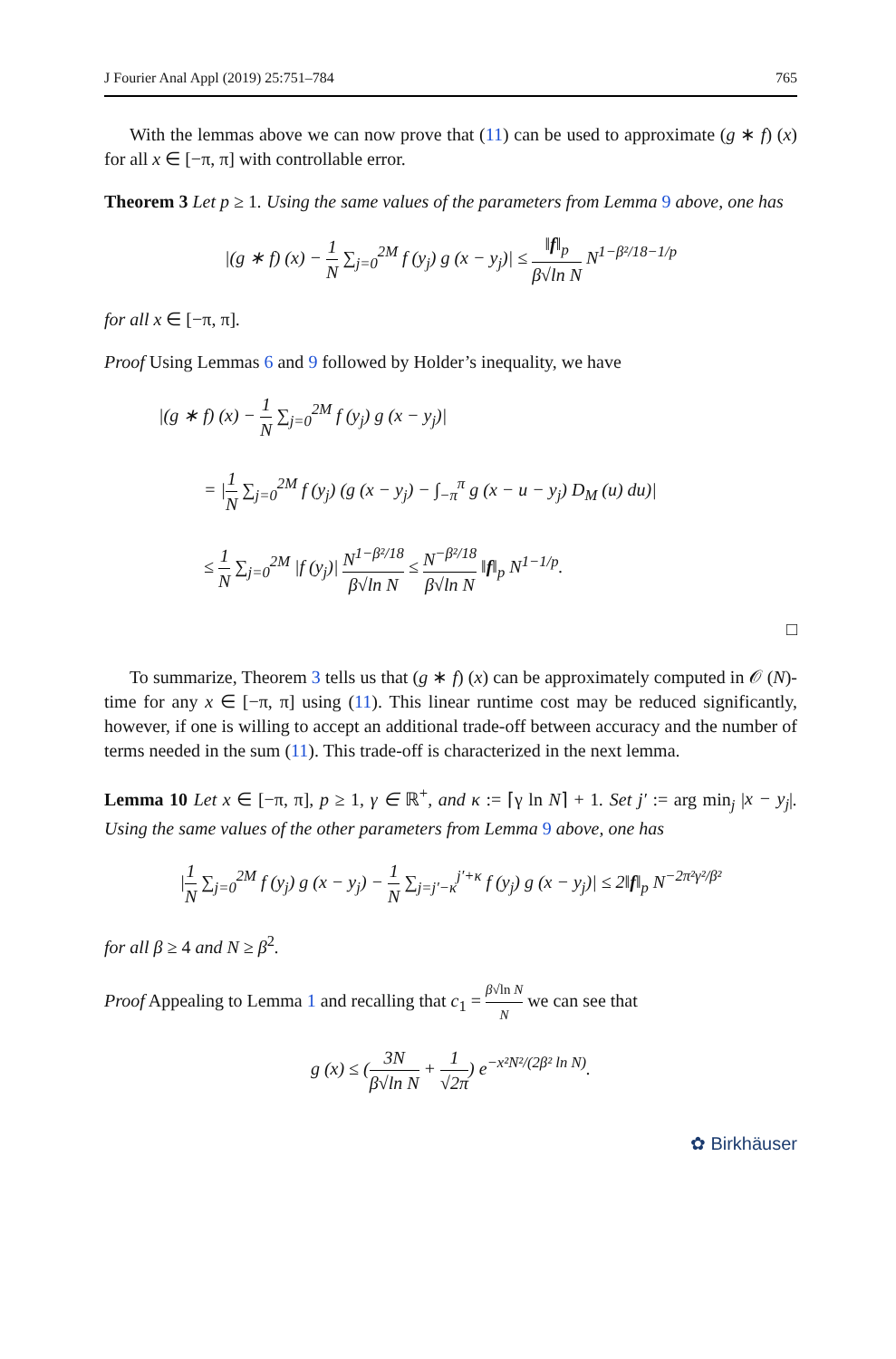J Fourier Anal Appl (2019) 25:751–784 765
With the lemmas above we can now prove that (11) can be used to approximate (g ∗ f) (x) for all x ∈ [−π, π] with controllable error.
Theorem 3 Let p ≥ 1. Using the same values of the parameters from Lemma 9 above, one has
|(g ∗ f) (x) − 1 N ∑<sub>j=0</sub><sup>2M</sup> f (y<sub>j</sub>) g (x − y<sub>j</sub>)| ≤ ‖f‖<sub>p</sub> β√ln N N<sup>1−β²/18−1/p</sup>
for all x ∈ [−π, π].
Proof Using Lemmas 6 and 9 followed by Holder’s inequality, we have
|(g ∗ f) (x) − 1 N ∑<sub>j=0</sub><sup>2M</sup> f (y<sub>j</sub>) g (x − y<sub>j</sub>)|
= |1 N ∑<sub>j=0</sub><sup>2M</sup> f (y<sub>j</sub>) (g (x − y<sub>j</sub>) − ∫<sub>−π</sub><sup>π</sup> g (x − u − y<sub>j</sub>) D<sub>M</sub> (u) du)|
≤ 1 N ∑<sub>j=0</sub><sup>2M</sup> |f (y<sub>j</sub>)| N<sup>1−β²/18</sup> β√ln N ≤ N<sup>−β²/18</sup> β√ln N ‖f‖<sub>p</sub> N<sup>1−1/p</sup>.
□
To summarize, Theorem 3 tells us that (g ∗ f) (x) can be approximately computed in 𝒪 (N)-time for any x ∈ [−π, π] using (11). This linear runtime cost may be reduced significantly, however, if one is willing to accept an additional trade-off between accuracy and the number of terms needed in the sum (11). This trade-off is characterized in the next lemma.
Lemma 10 Let x ∈ [−π, π], p ≥ 1, γ ∈ ℝ<sup>+</sup>, and κ := ⌈γ ln N⌉ + 1. Set j′ := arg min<sub>j</sub> |x − y<sub>j</sub>|. Using the same values of the other parameters from Lemma 9 above, one has
|1 N ∑<sub>j=0</sub><sup>2M</sup> f (y<sub>j</sub>) g (x − y<sub>j</sub>) − 1 N ∑<sub>j=j′−κ</sub><sup>j′+κ</sup> f (y<sub>j</sub>) g (x − y<sub>j</sub>)| ≤ 2‖f‖<sub>p</sub> N<sup>−2π²γ²/β²</sup>
for all β ≥ 4 and N ≥ β<sup>2</sup>.
Proof Appealing to Lemma 1 and recalling that c<sub>1</sub> = β√ln N N we can see that
g (x) ≤ (3N β√ln N + 1 √2π) e<sup>−x²N²/(2β² ln N)</sup>.
✿ Birkhäuser